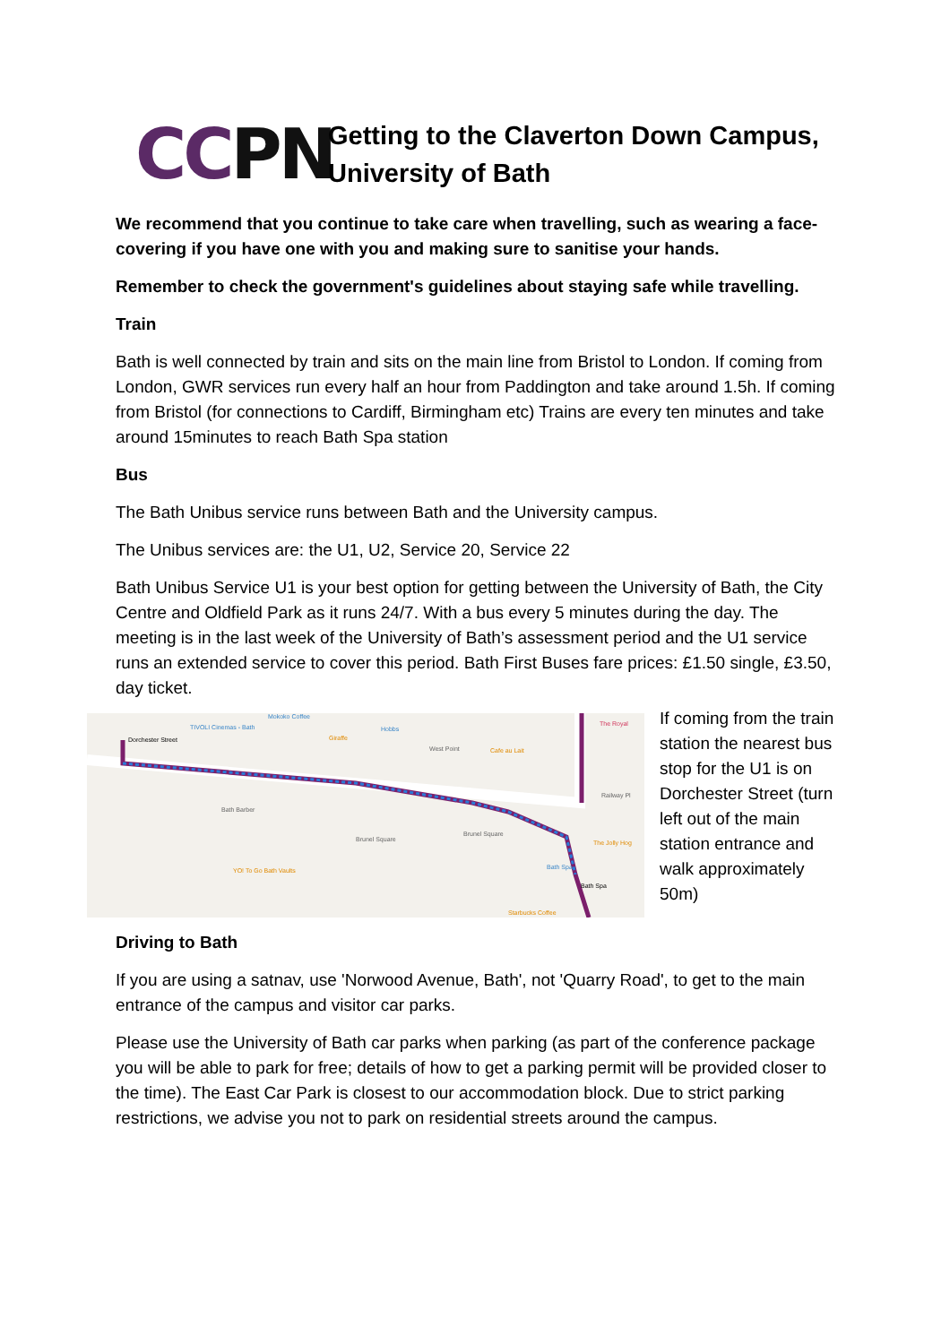CCPN
Getting to the Claverton Down Campus, University of Bath
We recommend that you continue to take care when travelling, such as wearing a face-covering if you have one with you and making sure to sanitise your hands.
Remember to check the government's guidelines about staying safe while travelling.
Train
Bath is well connected by train and sits on the main line from Bristol to London. If coming from London, GWR services run every half an hour from Paddington and take around 1.5h. If coming from Bristol (for connections to Cardiff, Birmingham etc) Trains are every ten minutes and take around 15minutes to reach Bath Spa station
Bus
The Bath Unibus service runs between Bath and the University campus.
The Unibus services are: the U1, U2, Service 20, Service 22
Bath Unibus Service U1 is your best option for getting between the University of Bath, the City Centre and Oldfield Park as it runs 24/7. With a bus every 5 minutes during the day. The meeting is in the last week of the University of Bath’s assessment period and the U1 service runs an extended service to cover this period. Bath First Buses fare prices: £1.50 single, £3.50, day ticket.
Dorchester Street
TIVOLI Cinemas - Bath
Mokoko Coffee
Hobbs
West Point
Giraffe
Cafe au Lait
The Royal
Bath Barber
Brunel Square
Brunel Square
The Jolly Hog
Bath Spa
Bath Spa
YO! To Go Bath Vaults
Starbucks Coffee
Railway Pl
If coming from the train station the nearest bus stop for the U1 is on Dorchester Street (turn left out of the main station entrance and walk approximately 50m)
Driving to Bath
If you are using a satnav, use 'Norwood Avenue, Bath', not 'Quarry Road', to get to the main entrance of the campus and visitor car parks.
Please use the University of Bath car parks when parking (as part of the conference package you will be able to park for free; details of how to get a parking permit will be provided closer to the time). The East Car Park is closest to our accommodation block. Due to strict parking restrictions, we advise you not to park on residential streets around the campus.